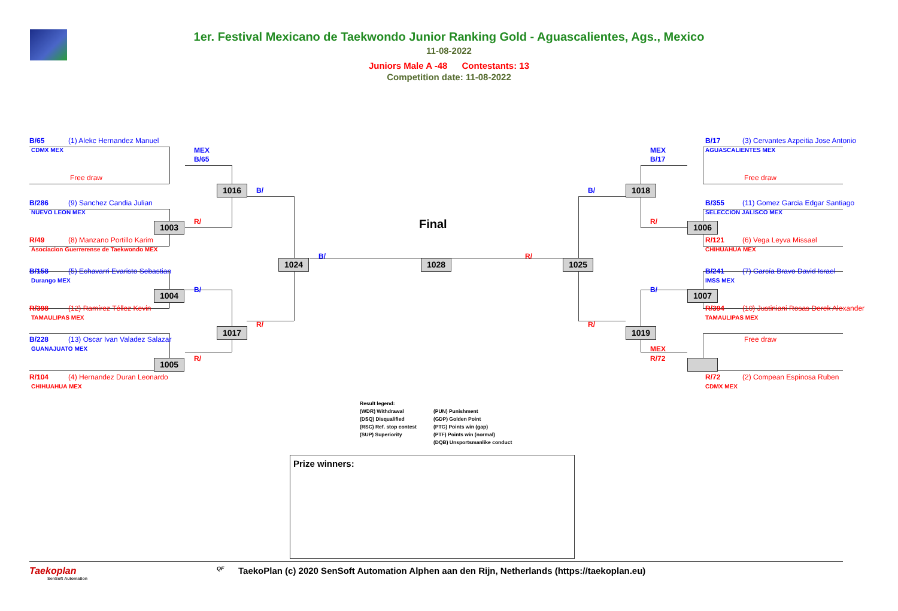1er. Festival Mexicano de Taekwondo Junior Ranking Gold - Aguascalientes, Ags., Mexico
11-08-2022
Juniors Male A -48 Contestants: 13
Competition date: 11-08-2022
B/65 (1) Alekc Hernandez Manuel B/17 (3) Cervantes Azpeitia Jose Antonio
CDMX MEX MEX MEX AGUASCALIENTES MEX
B/65 B/17
Free draw Free draw
1016 B/ B/ 1018
B/286 (9) Sanchez Candia Julian B/355 (11) Gomez Garcia Edgar Santiago
NUEVO LEON MEX SELECCION JALISCO MEX
R/ R/
1003 Final 1006
R/49 (8) Manzano Portillo Karim R/121 (6) Vega Leyva Missael
Asociacion Guerrerense de Taekwondo MEX CHIHUAHUA MEX
B/ R/
1024 1028 1025
B/158 (5) Echavarri Evaristo Sebastian B/241 (7) García Bravo David Israel
Durango MEX IMSS MEX
B/ B/
1004 1007
R/398 (12) Ramírez Téllez Kevin R/394 (10) Justiniani Rosas Derek Alexander
TAMAULIPAS MEX TAMAULIPAS MEX
R/ R/
1017 1019
B/228 (13) Oscar Ivan Valadez Salazar Free draw
GUANAJUATO MEX MEX
R/ R/72
1005
R/104 (4) Hernandez Duran Leonardo R/72 (2) Compean Espinosa Ruben
CHIHUAHUA MEX CDMX MEX
Result legend:
(WDR) Withdrawal
(DSQ) Disqualified
(RSC) Ref. stop contest
(SUP) Superiority
(PUN) Punishment
(GDP) Golden Point
(PTG) Points win (gap)
(PTF) Points win (normal)
(DQB) Unsportsmanlike conduct
Prize winners:
Taekoplan
SenSoft Automation
QF
TaekoPlan (c) 2020 SenSoft Automation Alphen aan den Rijn, Netherlands (https://taekoplan.eu)